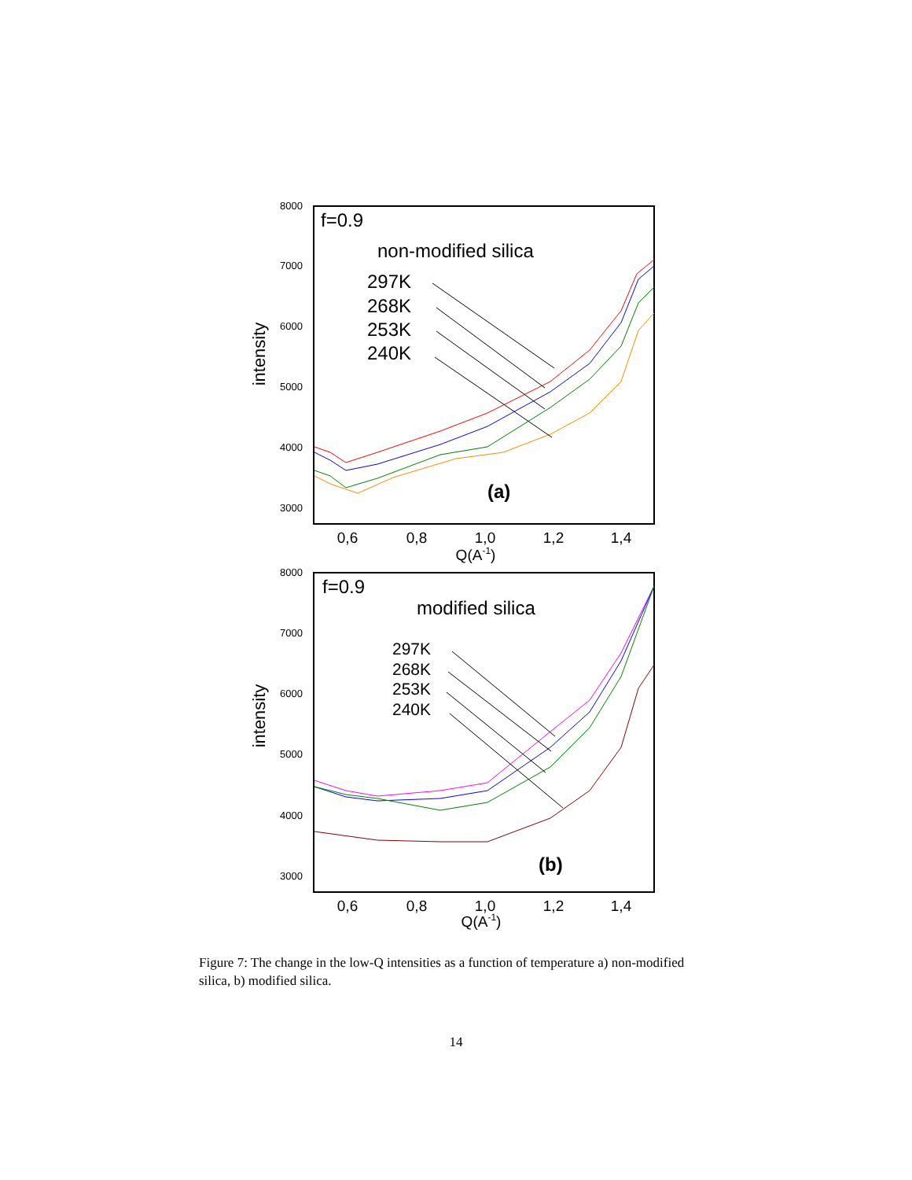8000
7000
6000
5000
4000
3000
8000
7000
6000
5000
4000
3000
0,6
0,8
1,0
1,2
1,4
Q(A-1)
0,6
0,8
1,0
1,2
1,4
Q(A-1)
intensity
intensity
f=0.9
non-modified silica
297K
268K
253K
240K
(a)
f=0.9
modified silica
(b)
297K
268K
253K
240K
Figure 7: The change in the low-Q intensities as a function of temperature a) non-modified silica, b) modified silica.
14